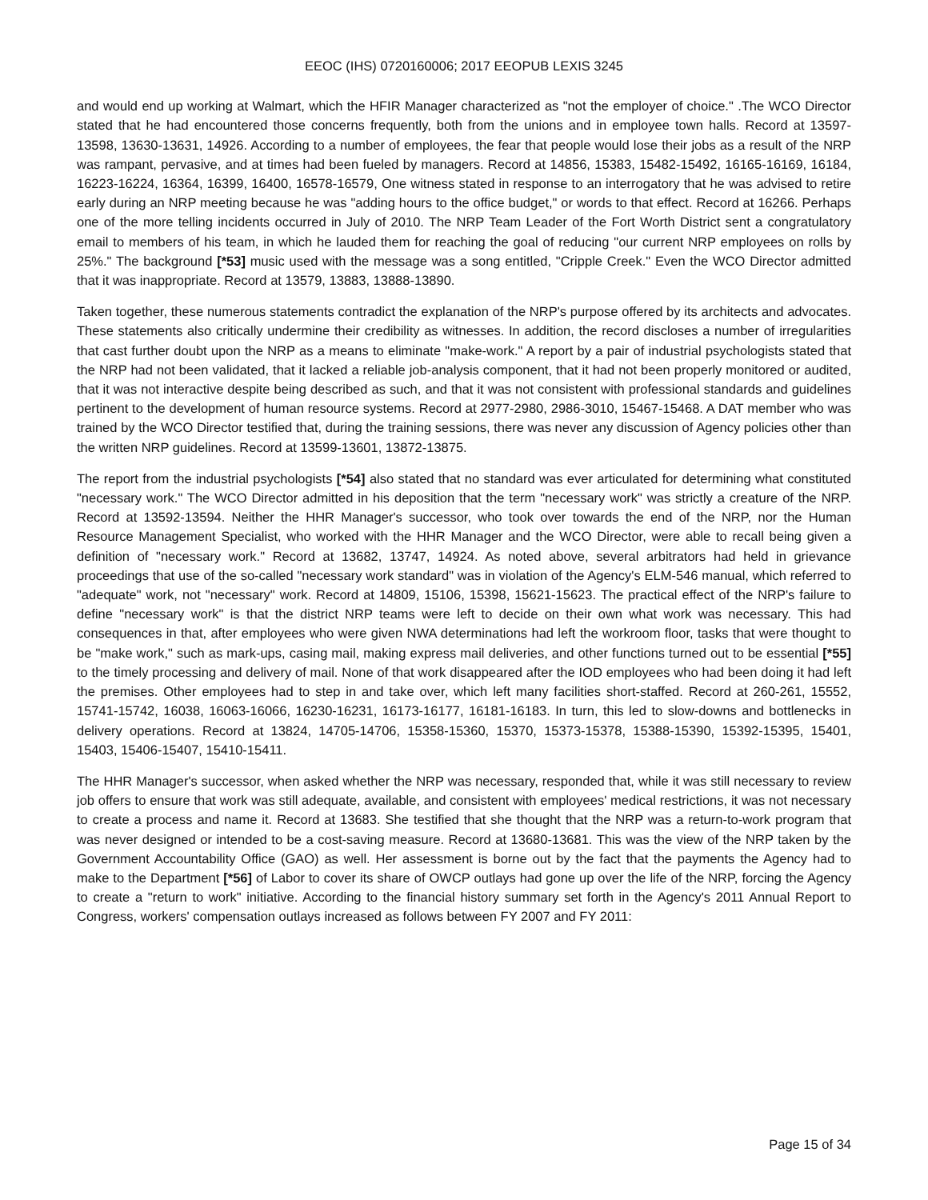EEOC (IHS) 0720160006; 2017 EEOPUB LEXIS 3245
and would end up working at Walmart, which the HFIR Manager characterized as "not the employer of choice." .The WCO Director stated that he had encountered those concerns frequently, both from the unions and in employee town halls. Record at 13597-13598, 13630-13631, 14926. According to a number of employees, the fear that people would lose their jobs as a result of the NRP was rampant, pervasive, and at times had been fueled by managers. Record at 14856, 15383, 15482-15492, 16165-16169, 16184, 16223-16224, 16364, 16399, 16400, 16578-16579, One witness stated in response to an interrogatory that he was advised to retire early during an NRP meeting because he was "adding hours to the office budget," or words to that effect. Record at 16266. Perhaps one of the more telling incidents occurred in July of 2010. The NRP Team Leader of the Fort Worth District sent a congratulatory email to members of his team, in which he lauded them for reaching the goal of reducing "our current NRP employees on rolls by 25%." The background [*53] music used with the message was a song entitled, "Cripple Creek." Even the WCO Director admitted that it was inappropriate. Record at 13579, 13883, 13888-13890.
Taken together, these numerous statements contradict the explanation of the NRP's purpose offered by its architects and advocates. These statements also critically undermine their credibility as witnesses. In addition, the record discloses a number of irregularities that cast further doubt upon the NRP as a means to eliminate "make-work." A report by a pair of industrial psychologists stated that the NRP had not been validated, that it lacked a reliable job-analysis component, that it had not been properly monitored or audited, that it was not interactive despite being described as such, and that it was not consistent with professional standards and guidelines pertinent to the development of human resource systems. Record at 2977-2980, 2986-3010, 15467-15468. A DAT member who was trained by the WCO Director testified that, during the training sessions, there was never any discussion of Agency policies other than the written NRP guidelines. Record at 13599-13601, 13872-13875.
The report from the industrial psychologists [*54] also stated that no standard was ever articulated for determining what constituted "necessary work." The WCO Director admitted in his deposition that the term "necessary work" was strictly a creature of the NRP. Record at 13592-13594. Neither the HHR Manager's successor, who took over towards the end of the NRP, nor the Human Resource Management Specialist, who worked with the HHR Manager and the WCO Director, were able to recall being given a definition of "necessary work." Record at 13682, 13747, 14924. As noted above, several arbitrators had held in grievance proceedings that use of the so-called "necessary work standard" was in violation of the Agency's ELM-546 manual, which referred to "adequate" work, not "necessary" work. Record at 14809, 15106, 15398, 15621-15623. The practical effect of the NRP's failure to define "necessary work" is that the district NRP teams were left to decide on their own what work was necessary. This had consequences in that, after employees who were given NWA determinations had left the workroom floor, tasks that were thought to be "make work," such as mark-ups, casing mail, making express mail deliveries, and other functions turned out to be essential [*55] to the timely processing and delivery of mail. None of that work disappeared after the IOD employees who had been doing it had left the premises. Other employees had to step in and take over, which left many facilities short-staffed. Record at 260-261, 15552, 15741-15742, 16038, 16063-16066, 16230-16231, 16173-16177, 16181-16183. In turn, this led to slow-downs and bottlenecks in delivery operations. Record at 13824, 14705-14706, 15358-15360, 15370, 15373-15378, 15388-15390, 15392-15395, 15401, 15403, 15406-15407, 15410-15411.
The HHR Manager's successor, when asked whether the NRP was necessary, responded that, while it was still necessary to review job offers to ensure that work was still adequate, available, and consistent with employees' medical restrictions, it was not necessary to create a process and name it. Record at 13683. She testified that she thought that the NRP was a return-to-work program that was never designed or intended to be a cost-saving measure. Record at 13680-13681. This was the view of the NRP taken by the Government Accountability Office (GAO) as well. Her assessment is borne out by the fact that the payments the Agency had to make to the Department [*56] of Labor to cover its share of OWCP outlays had gone up over the life of the NRP, forcing the Agency to create a "return to work" initiative. According to the financial history summary set forth in the Agency's 2011 Annual Report to Congress, workers' compensation outlays increased as follows between FY 2007 and FY 2011:
Page 15 of 34